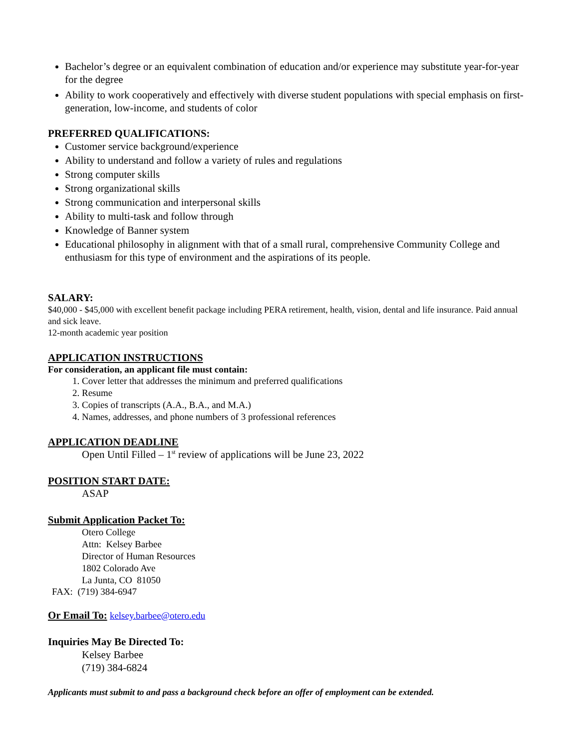Bachelor’s degree or an equivalent combination of education and/or experience may substitute year-for-year for the degree
Ability to work cooperatively and effectively with diverse student populations with special emphasis on first-generation, low-income, and students of color
PREFERRED QUALIFICATIONS:
Customer service background/experience
Ability to understand and follow a variety of rules and regulations
Strong computer skills
Strong organizational skills
Strong communication and interpersonal skills
Ability to multi-task and follow through
Knowledge of Banner system
Educational philosophy in alignment with that of a small rural, comprehensive Community College and enthusiasm for this type of environment and the aspirations of its people.
SALARY:
$40,000 - $45,000 with excellent benefit package including PERA retirement, health, vision, dental and life insurance. Paid annual and sick leave.
12-month academic year position
APPLICATION INSTRUCTIONS
For consideration, an applicant file must contain:
1. Cover letter that addresses the minimum and preferred qualifications
2. Resume
3. Copies of transcripts (A.A., B.A., and M.A.)
4. Names, addresses, and phone numbers of 3 professional references
APPLICATION DEADLINE
Open Until Filled – 1<sup>st</sup> review of applications will be June 23, 2022
POSITION START DATE:
ASAP
Submit Application Packet To:
Otero College
Attn: Kelsey Barbee
Director of Human Resources
1802 Colorado Ave
La Junta, CO 81050
FAX: (719) 384-6947
Or Email To: kelsey.barbee@otero.edu
Inquiries May Be Directed To:
Kelsey Barbee
(719) 384-6824
Applicants must submit to and pass a background check before an offer of employment can be extended.